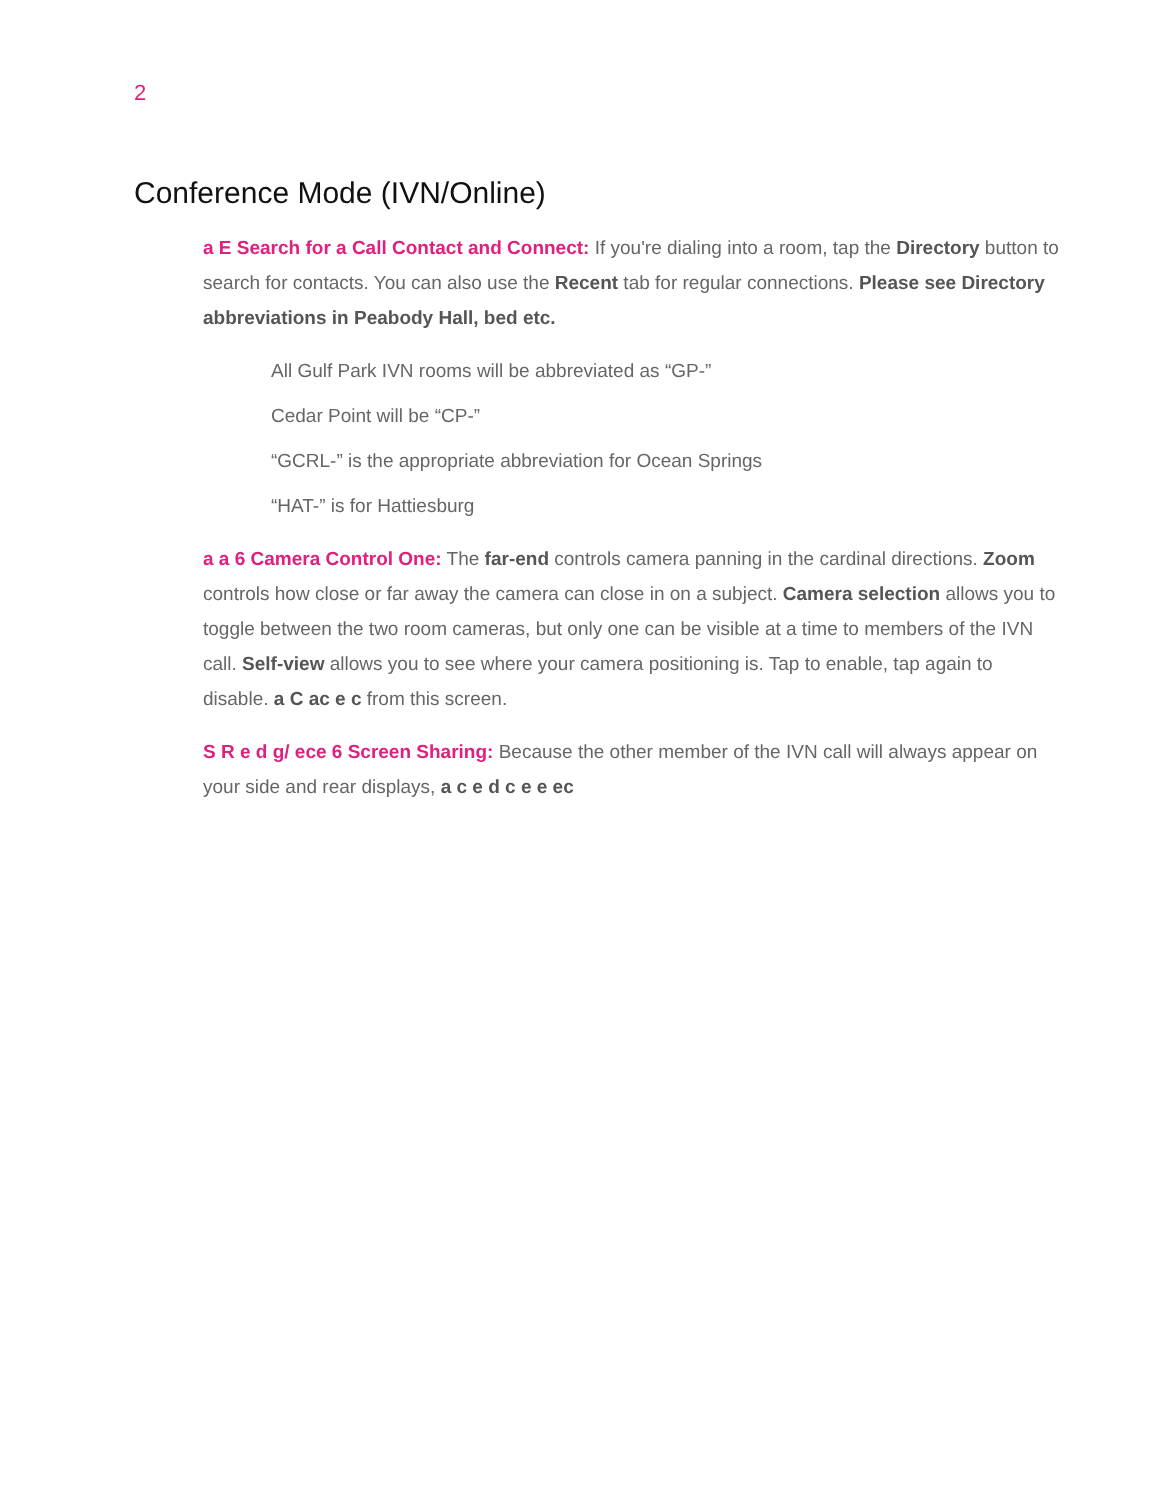2
Conference Mode (IVN/Online)
a E Search for a Call Contact and Connect: If you're dialing into a room, tap the Directory button to search for contacts. You can also use the Recent tab for regular connections. Please see Directory abbreviations in Peabody Hall, bed etc.
All Gulf Park IVN rooms will be abbreviated as “GP-”
Cedar Point will be “CP-”
“GCRL-” is the appropriate abbreviation for Ocean Springs
“HAT-” is for Hattiesburg
a a 6 Camera Control One: The far-end controls camera panning in the cardinal directions. Zoom controls how close or far away the camera can close in on a subject. Camera selection allows you to toggle between the two room cameras, but only one can be visible at a time to members of the IVN call. Self-view allows you to see where your camera positioning is. Tap to enable, tap again to disable. a C ac e c from this screen.
S R e d g/ ece 6 Screen Sharing: Because the other member of the IVN call will always appear on your side and rear displays, a c e d c e e ec